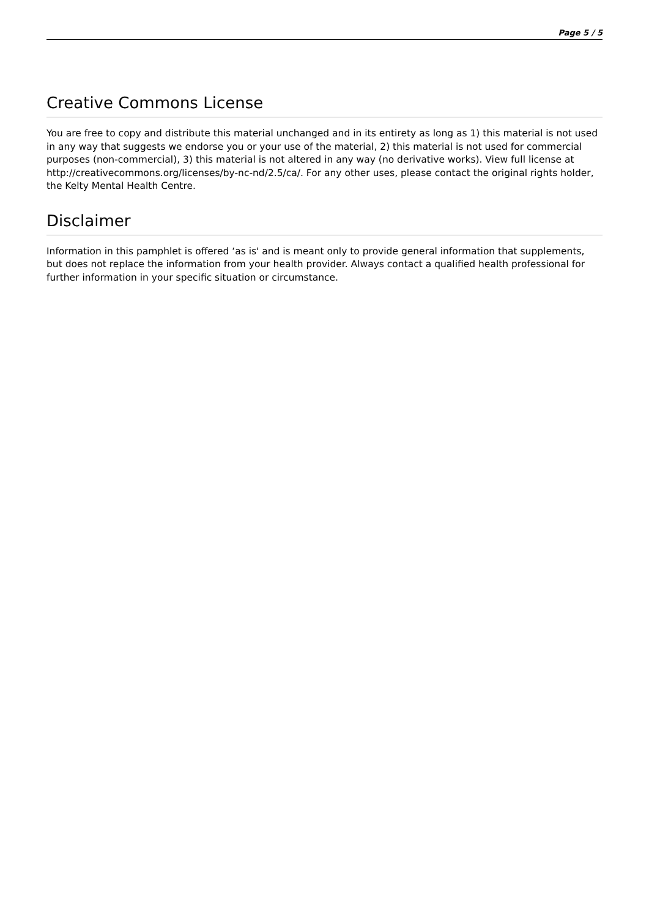Page 5 / 5
Creative Commons License
You are free to copy and distribute this material unchanged and in its entirety as long as 1) this material is not used in any way that suggests we endorse you or your use of the material, 2) this material is not used for commercial purposes (non-commercial), 3) this material is not altered in any way (no derivative works). View full license at http://creativecommons.org/licenses/by-nc-nd/2.5/ca/. For any other uses, please contact the original rights holder, the Kelty Mental Health Centre.
Disclaimer
Information in this pamphlet is offered ‘as is' and is meant only to provide general information that supplements, but does not replace the information from your health provider. Always contact a qualified health professional for further information in your specific situation or circumstance.